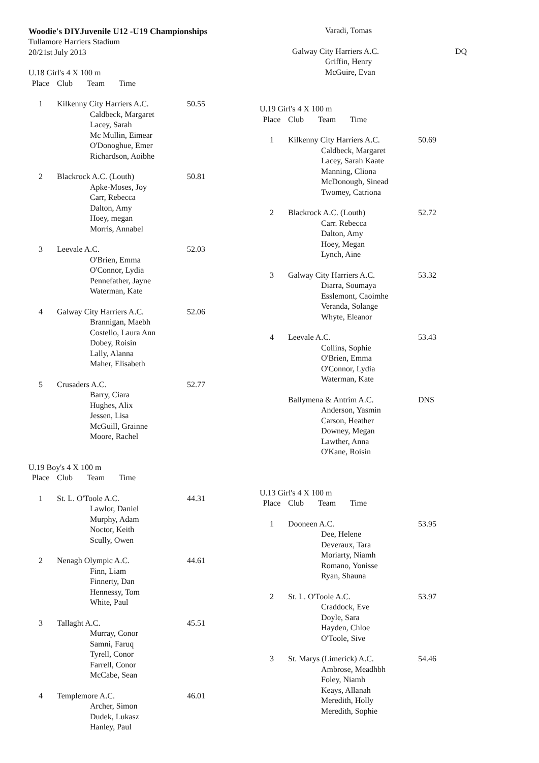Woodie's DIYJuvenile U12 -U19 Championships
Tullamore Harriers Stadium
20/21st July 2013
U.18 Girl's 4 X 100 m
| Place | Club Team Time | |
| --- | --- | --- |
| 1 | Kilkenny City Harriers A.C. | 50.55 |
| | Caldbeck, Margaret Lacey, Sarah Mc Mullin, Eimear O'Donoghue, Emer Richardson, Aoibhe | |
| 2 | Blackrock A.C. (Louth) | 50.81 |
| | Apke-Moses, Joy Carr, Rebecca Dalton, Amy Hoey, megan Morris, Annabel | |
| 3 | Leevale A.C. | 52.03 |
| | O'Brien, Emma O'Connor, Lydia Pennefather, Jayne Waterman, Kate | |
| 4 | Galway City Harriers A.C. | 52.06 |
| | Brannigan, Maebh Costello, Laura Ann Dobey, Roisin Lally, Alanna Maher, Elisabeth | |
| 5 | Crusaders A.C. | 52.77 |
| | Barry, Ciara Hughes, Alix Jessen, Lisa McGuill, Grainne Moore, Rachel | |
U.19 Boy's 4 X 100 m
| Place | Club Team Time | |
| --- | --- | --- |
| 1 | St. L. O'Toole A.C. | 44.31 |
| | Lawlor, Daniel Murphy, Adam Noctor, Keith Scully, Owen | |
| 2 | Nenagh Olympic A.C. | 44.61 |
| | Finn, Liam Finnerty, Dan Hennessy, Tom White, Paul | |
| 3 | Tallaght A.C. | 45.51 |
| | Murray, Conor Samni, Faruq Tyrell, Conor Farrell, Conor McCabe, Sean | |
| 4 | Templemore A.C. | 46.01 |
| | Archer, Simon Dudek, Lukasz Hanley, Paul | |
| | Varadi, Tomas | |
| | Galway City Harriers A.C. | DQ |
| | Griffin, Henry McGuire, Evan | |
U.19 Girl's 4 X 100 m
| Place | Club Team Time | |
| --- | --- | --- |
| 1 | Kilkenny City Harriers A.C. | 50.69 |
| | Caldbeck, Margaret Lacey, Sarah Kaate Manning, Cliona McDonough, Sinead Twomey, Catriona | |
| 2 | Blackrock A.C. (Louth) | 52.72 |
| | Carr. Rebecca Dalton, Amy Hoey, Megan Lynch, Aine | |
| 3 | Galway City Harriers A.C. | 53.32 |
| | Diarra, Soumaya Esslemont, Caoimhe Veranda, Solange Whyte, Eleanor | |
| 4 | Leevale A.C. | 53.43 |
| | Collins, Sophie O'Brien, Emma O'Connor, Lydia Waterman, Kate | |
| | Ballymena & Antrim A.C. | DNS |
| | Anderson, Yasmin Carson, Heather Downey, Megan Lawther, Anna O'Kane, Roisin | |
U.13 Girl's 4 X 100 m
| Place | Club Team Time | |
| --- | --- | --- |
| 1 | Dooneen A.C. | 53.95 |
| | Dee, Helene Deveraux, Tara Moriarty, Niamh Romano, Yonisse Ryan, Shauna | |
| 2 | St. L. O'Toole A.C. | 53.97 |
| | Craddock, Eve Doyle, Sara Hayden, Chloe O'Toole, Sive | |
| 3 | St. Marys (Limerick) A.C. | 54.46 |
| | Ambrose, Meadhbh Foley, Niamh Keays, Allanah Meredith, Holly Meredith, Sophie | |